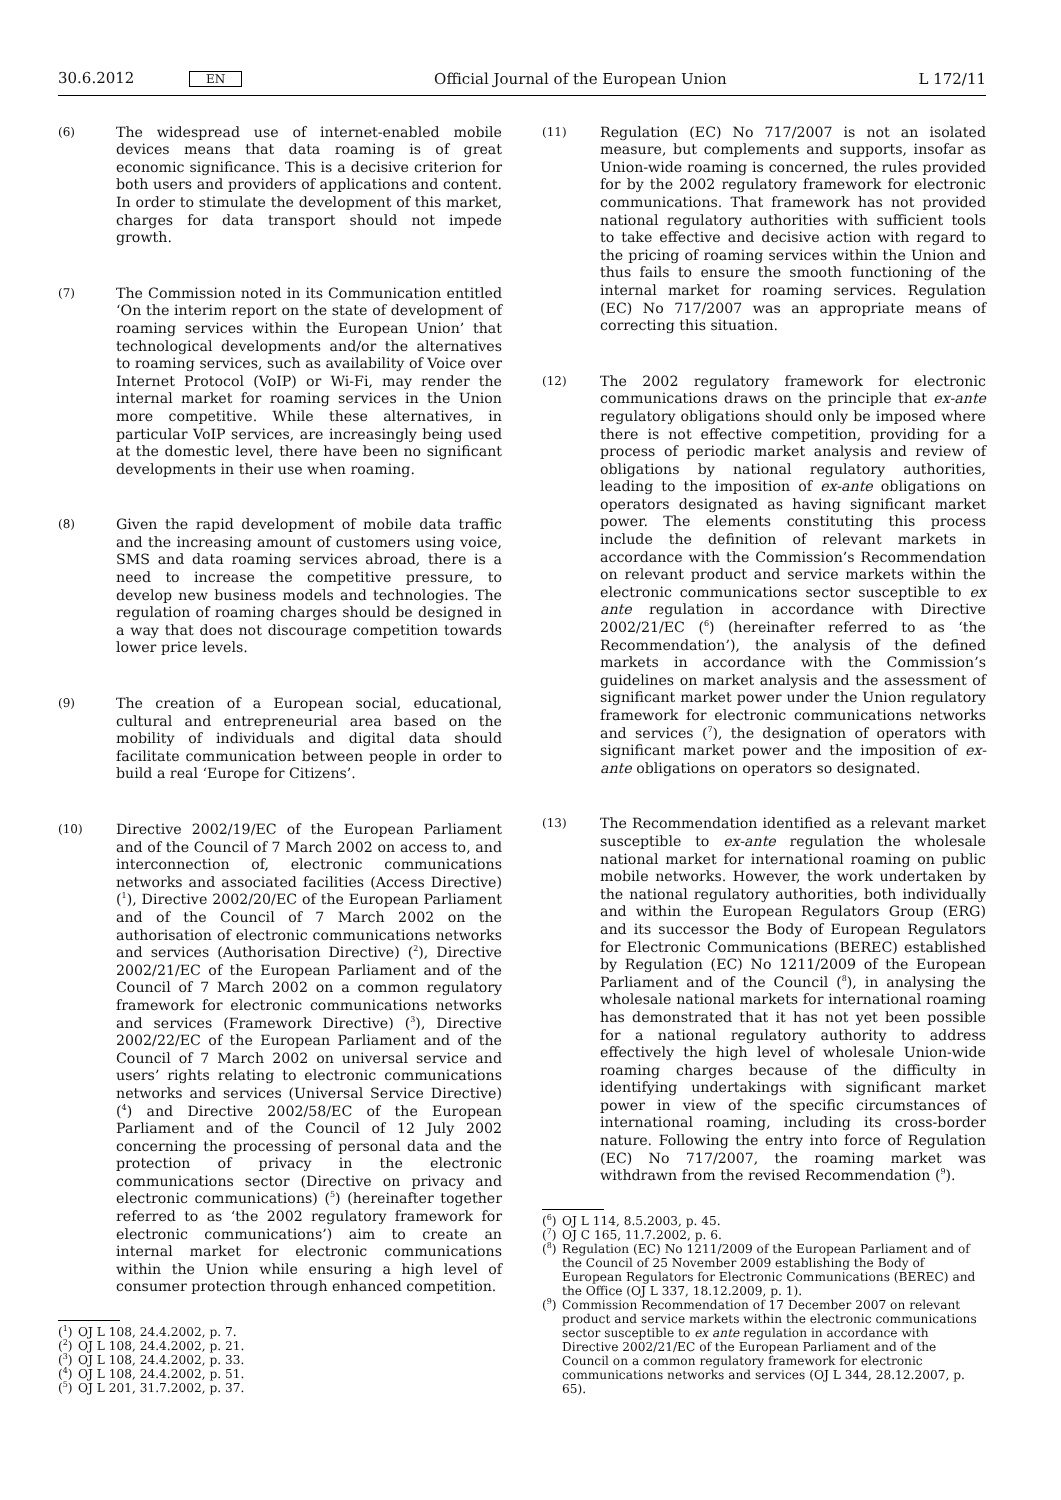30.6.2012 EN Official Journal of the European Union L 172/11
(6)
The widespread use of internet-enabled mobile devices means that data roaming is of great economic significance. This is a decisive criterion for both users and providers of applications and content. In order to stimulate the development of this market, charges for data transport should not impede growth.
(7)
The Commission noted in its Communication entitled ‘On the interim report on the state of development of roaming services within the European Union’ that technological developments and/or the alternatives to roaming services, such as availability of Voice over Internet Protocol (VoIP) or Wi-Fi, may render the internal market for roaming services in the Union more competitive. While these alternatives, in particular VoIP services, are increasingly being used at the domestic level, there have been no significant developments in their use when roaming.
(8)
Given the rapid development of mobile data traffic and the increasing amount of customers using voice, SMS and data roaming services abroad, there is a need to increase the competitive pressure, to develop new business models and technologies. The regulation of roaming charges should be designed in a way that does not discourage competition towards lower price levels.
(9)
The creation of a European social, educational, cultural and entrepreneurial area based on the mobility of individuals and digital data should facilitate communication between people in order to build a real ‘Europe for Citizens’.
(10)
Directive 2002/19/EC of the European Parliament and of the Council of 7 March 2002 on access to, and interconnection of, electronic communications networks and associated facilities (Access Directive) (<sup>1</sup>), Directive 2002/20/EC of the European Parliament and of the Council of 7 March 2002 on the authorisation of electronic communications networks and services (Authorisation Directive) (<sup>2</sup>), Directive 2002/21/EC of the European Parliament and of the Council of 7 March 2002 on a common regulatory framework for electronic communications networks and services (Framework Directive) (<sup>3</sup>), Directive 2002/22/EC of the European Parliament and of the Council of 7 March 2002 on universal service and users’ rights relating to electronic communications networks and services (Universal Service Directive) (<sup>4</sup>) and Directive 2002/58/EC of the European Parliament and of the Council of 12 July 2002 concerning the processing of personal data and the protection of privacy in the electronic communications sector (Directive on privacy and electronic communications) (<sup>5</sup>) (hereinafter together referred to as ‘the 2002 regulatory framework for electronic communications’) aim to create an internal market for electronic communications within the Union while ensuring a high level of consumer protection through enhanced competition.
(<sup>1</sup>) OJ L 108, 24.4.2002, p. 7.
(<sup>2</sup>) OJ L 108, 24.4.2002, p. 21.
(<sup>3</sup>) OJ L 108, 24.4.2002, p. 33.
(<sup>4</sup>) OJ L 108, 24.4.2002, p. 51.
(<sup>5</sup>) OJ L 201, 31.7.2002, p. 37.
(11)
Regulation (EC) No 717/2007 is not an isolated measure, but complements and supports, insofar as Union-wide roaming is concerned, the rules provided for by the 2002 regulatory framework for electronic communications. That framework has not provided national regulatory authorities with sufficient tools to take effective and decisive action with regard to the pricing of roaming services within the Union and thus fails to ensure the smooth functioning of the internal market for roaming services. Regulation (EC) No 717/2007 was an appropriate means of correcting this situation.
(12)
The 2002 regulatory framework for electronic communications draws on the principle that ex-ante regulatory obligations should only be imposed where there is not effective competition, providing for a process of periodic market analysis and review of obligations by national regulatory authorities, leading to the imposition of ex-ante obligations on operators designated as having significant market power. The elements constituting this process include the definition of relevant markets in accordance with the Commission’s Recommendation on relevant product and service markets within the electronic communications sector susceptible to ex ante regulation in accordance with Directive 2002/21/EC (<sup>6</sup>) (hereinafter referred to as ‘the Recommendation’), the analysis of the defined markets in accordance with the Commission’s guidelines on market analysis and the assessment of significant market power under the Union regulatory framework for electronic communications networks and services (<sup>7</sup>), the designation of operators with significant market power and the imposition of ex-ante obligations on operators so designated.
(13)
The Recommendation identified as a relevant market susceptible to ex-ante regulation the wholesale national market for international roaming on public mobile networks. However, the work undertaken by the national regulatory authorities, both individually and within the European Regulators Group (ERG) and its successor the Body of European Regulators for Electronic Communications (BEREC) established by Regulation (EC) No 1211/2009 of the European Parliament and of the Council (<sup>8</sup>), in analysing the wholesale national markets for international roaming has demonstrated that it has not yet been possible for a national regulatory authority to address effectively the high level of wholesale Union-wide roaming charges because of the difficulty in identifying undertakings with significant market power in view of the specific circumstances of international roaming, including its cross-border nature. Following the entry into force of Regulation (EC) No 717/2007, the roaming market was withdrawn from the revised Recommendation (<sup>9</sup>).
(<sup>6</sup>) OJ L 114, 8.5.2003, p. 45.
(<sup>7</sup>) OJ C 165, 11.7.2002, p. 6.
(<sup>8</sup>) Regulation (EC) No 1211/2009 of the European Parliament and of the Council of 25 November 2009 establishing the Body of European Regulators for Electronic Communications (BEREC) and the Office (OJ L 337, 18.12.2009, p. 1).
(<sup>9</sup>) Commission Recommendation of 17 December 2007 on relevant product and service markets within the electronic communications sector susceptible to ex ante regulation in accordance with Directive 2002/21/EC of the European Parliament and of the Council on a common regulatory framework for electronic communications networks and services (OJ L 344, 28.12.2007, p. 65).